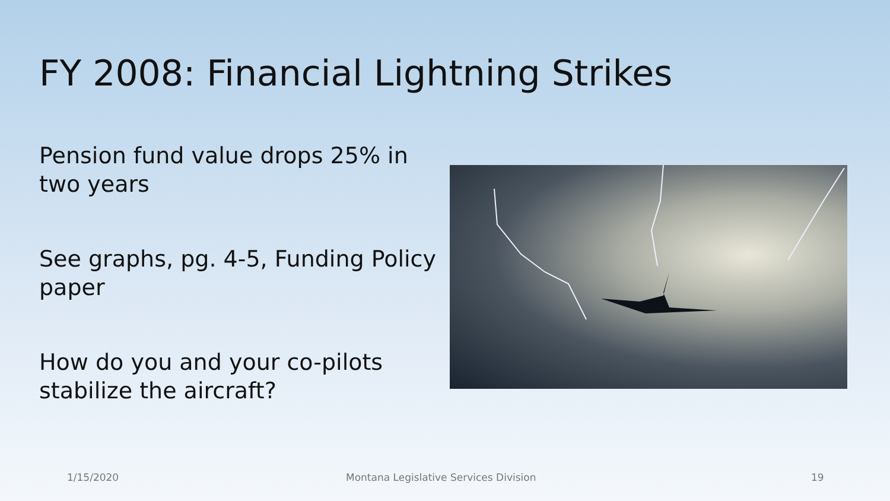FY 2008: Financial Lightning Strikes
Pension fund value drops 25% in two years
See graphs, pg. 4-5, Funding Policy paper
How do you and your co-pilots stabilize the aircraft?
1/15/2020 Montana Legislative Services Division 19